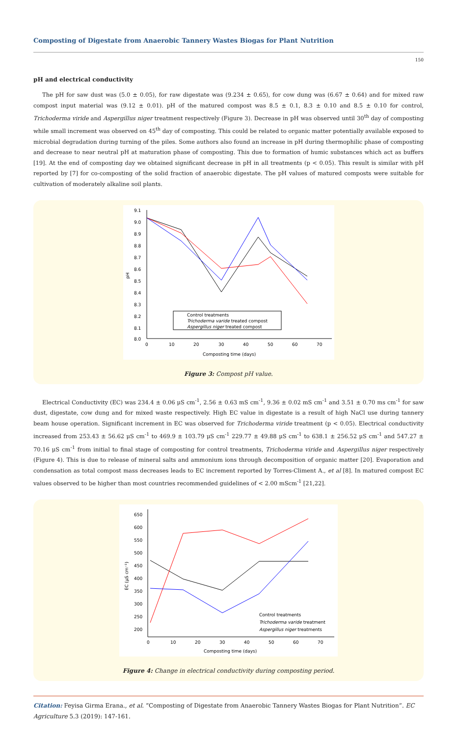Composting of Digestate from Anaerobic Tannery Wastes Biogas for Plant Nutrition
150
pH and electrical conductivity
The pH for saw dust was (5.0 ± 0.05), for raw digestate was (9.234 ± 0.65), for cow dung was (6.67 ± 0.64) and for mixed raw compost input material was (9.12 ± 0.01). pH of the matured compost was 8.5 ± 0.1, 8.3 ± 0.10 and 8.5 ± 0.10 for control, Trichoderma viride and Aspergillus niger treatment respectively (Figure 3). Decrease in pH was observed until 30<sup>th</sup> day of composting while small increment was observed on 45<sup>th</sup> day of composting. This could be related to organic matter potentially available exposed to microbial degradation during turning of the piles. Some authors also found an increase in pH during thermophilic phase of composting and decrease to near neutral pH at maturation phase of composting. This due to formation of humic substances which act as buffers [19]. At the end of composting day we obtained significant decrease in pH in all treatments (p < 0.05). This result is similar with pH reported by [7] for co-composting of the solid fraction of anaerobic digestate. The pH values of matured composts were suitable for cultivation of moderately alkaline soil plants.
9.1
9.0
8.9
8.8
8.7
8.6
8.5
8.4
8.3
8.2
8.1
8.0
0
10
20
30
40
50
60
70
Composting time (days)
pH
Control treatments
Trichoderma varide treated compost
Aspergillus niger treated compost
Figure 3: Compost pH value.
Electrical Conductivity (EC) was 234.4 ± 0.06 μS cm<sup>-1</sup>, 2.56 ± 0.63 mS cm<sup>-1</sup>, 9.36 ± 0.02 mS cm<sup>-1</sup> and 3.51 ± 0.70 ms cm<sup>-1</sup> for saw dust, digestate, cow dung and for mixed waste respectively. High EC value in digestate is a result of high NaCl use during tannery beam house operation. Significant increment in EC was observed for Trichoderma viride treatment (p < 0.05). Electrical conductivity increased from 253.43 ± 56.62 μS cm<sup>-1</sup> to 469.9 ± 103.79 μS cm<sup>-1</sup> 229.77 ± 49.88 μS cm<sup>-1</sup> to 638.1 ± 256.52 μS cm<sup>-1</sup> and 547.27 ± 70.16 μS cm<sup>-1</sup> from initial to final stage of composting for control treatments, Trichoderma viride and Aspergillus niger respectively (Figure 4). This is due to release of mineral salts and ammonium ions through decomposition of organic matter [20]. Evaporation and condensation as total compost mass decreases leads to EC increment reported by Torres-Climent A., et al [8]. In matured compost EC values observed to be higher than most countries recommended guidelines of < 2.00 mScm<sup>-1</sup> [21,22].
650
600
550
500
450
400
350
300
250
200
0
10
20
30
40
50
60
70
Composting time (days)
EC (μS cm⁻¹)
Control treatments
Trichoderma varide treatment
Aspergillus niger treatments
Figure 4: Change in electrical conductivity during composting period.
Citation: Feyisa Girma Erana., et al. “Composting of Digestate from Anaerobic Tannery Wastes Biogas for Plant Nutrition”. EC Agriculture 5.3 (2019): 147-161.